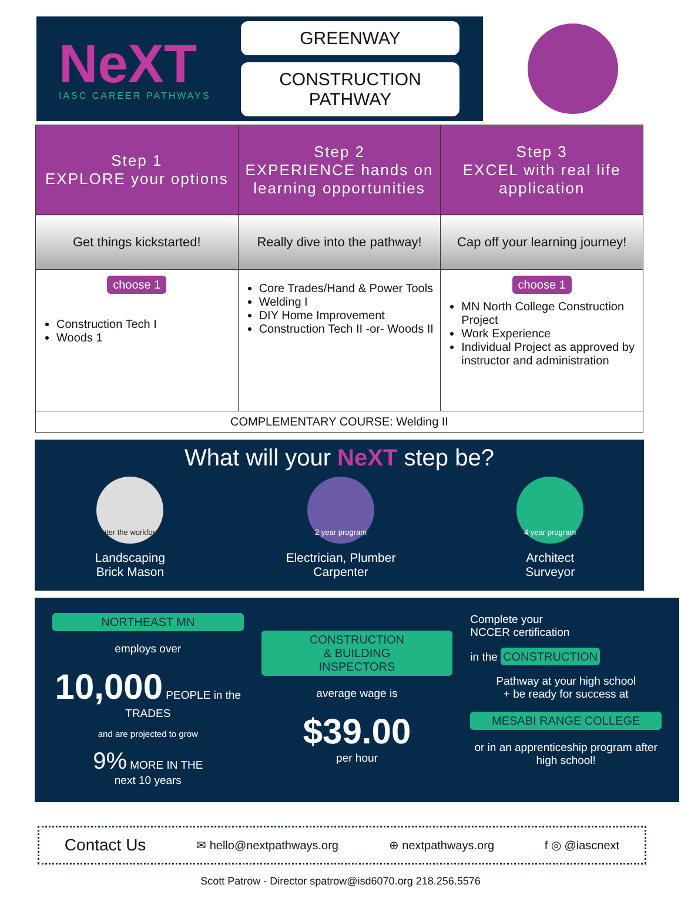NeXT
IASC CAREER PATHWAYS
GREENWAY
CONSTRUCTION PATHWAY
| Step 1 EXPLORE your options | Step 2 EXPERIENCE hands on learning opportunities | Step 3 EXCEL with real life application |
| --- | --- | --- |
| Get things kickstarted! | Really dive into the pathway! | Cap off your learning journey! |
| choose 1 Construction Tech I Woods 1 | Core Trades/Hand & Power Tools Welding I DIY Home Improvement Construction Tech II -or- Woods II | choose 1 MN North College Construction Project Work Experience Individual Project as approved by instructor and administration |
| COMPLEMENTARY COURSE: Welding II | | |
What will your NeXT step be?
Enter the workforce
Landscaping
Brick Mason
2 year program
Electrician, Plumber
Carpenter
4 year program
Architect
Surveyor
NORTHEAST MN
employs over
10,000 PEOPLE in the TRADES
and are projected to grow
9% MORE IN THE
next 10 years
CONSTRUCTION
& BUILDING
INSPECTORS
average wage is
$39.00
per hour
Complete your
NCCER certification
in the CONSTRUCTION
Pathway at your high school
+ be ready for success at
MESABI RANGE COLLEGE
or in an apprenticeship program after high school!
Contact Us ✉ hello@nextpathways.org ⊕ nextpathways.org f ◎ @iascnext
Scott Patrow - Director spatrow@isd6070.org 218.256.5576